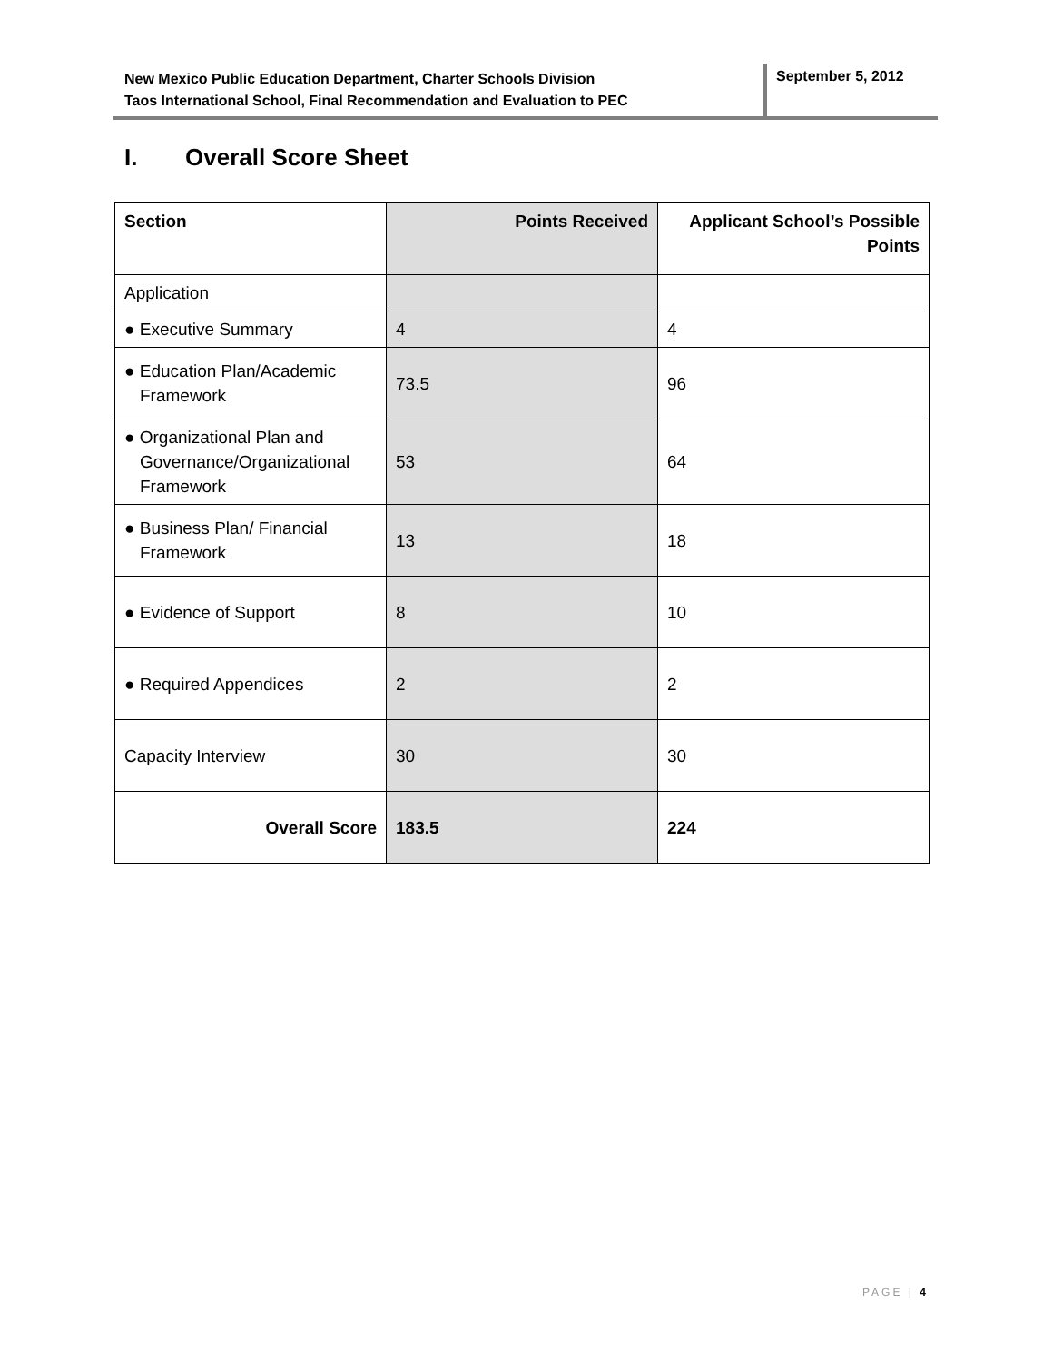New Mexico Public Education Department, Charter Schools Division
Taos International School, Final Recommendation and Evaluation to PEC
September 5, 2012
I. Overall Score Sheet
| Section | Points Received | Applicant School’s Possible Points |
| --- | --- | --- |
| Application | | |
| ● Executive Summary | 4 | 4 |
| ● Education Plan/Academic Framework | 73.5 | 96 |
| ● Organizational Plan and Governance/Organizational Framework | 53 | 64 |
| ● Business Plan/ Financial Framework | 13 | 18 |
| ● Evidence of Support | 8 | 10 |
| ● Required Appendices | 2 | 2 |
| Capacity Interview | 30 | 30 |
| Overall Score | 183.5 | 224 |
PAGE | 4